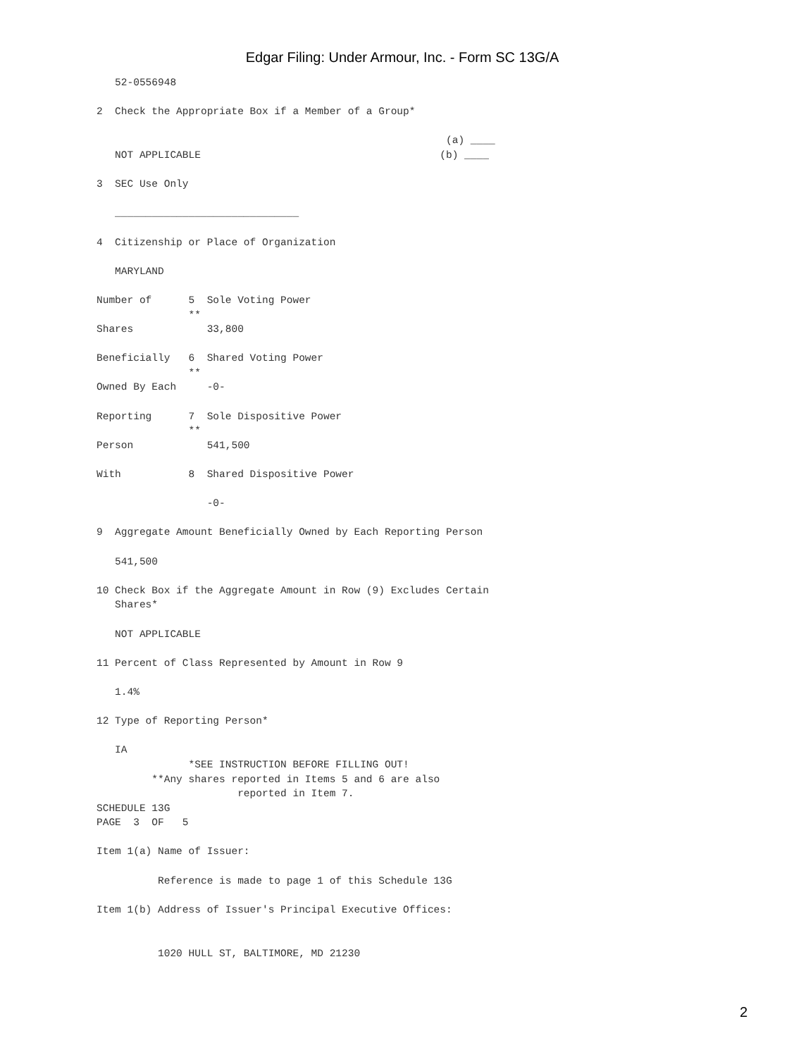Edgar Filing: Under Armour, Inc. - Form SC 13G/A
   52-0556948

2  Check the Appropriate Box if a Member of a Group*

                                                         (a) ____
   NOT APPLICABLE                                       (b) ____

3  SEC Use Only

   ______________________________

4  Citizenship or Place of Organization

   MARYLAND

Number of      5  Sole Voting Power
               **
Shares            33,800

Beneficially   6  Shared Voting Power
               **
Owned By Each     -0-

Reporting      7  Sole Dispositive Power
               **
Person            541,500

With           8  Shared Dispositive Power

                  -0-

9  Aggregate Amount Beneficially Owned by Each Reporting Person

   541,500

10 Check Box if the Aggregate Amount in Row (9) Excludes Certain
   Shares*

   NOT APPLICABLE

11 Percent of Class Represented by Amount in Row 9

   1.4%

12 Type of Reporting Person*

   IA
               *SEE INSTRUCTION BEFORE FILLING OUT!
         **Any shares reported in Items 5 and 6 are also
                       reported in Item 7.
SCHEDULE 13G
PAGE  3  OF   5

Item 1(a) Name of Issuer:

          Reference is made to page 1 of this Schedule 13G

Item 1(b) Address of Issuer's Principal Executive Offices:


          1020 HULL ST, BALTIMORE, MD 21230
2